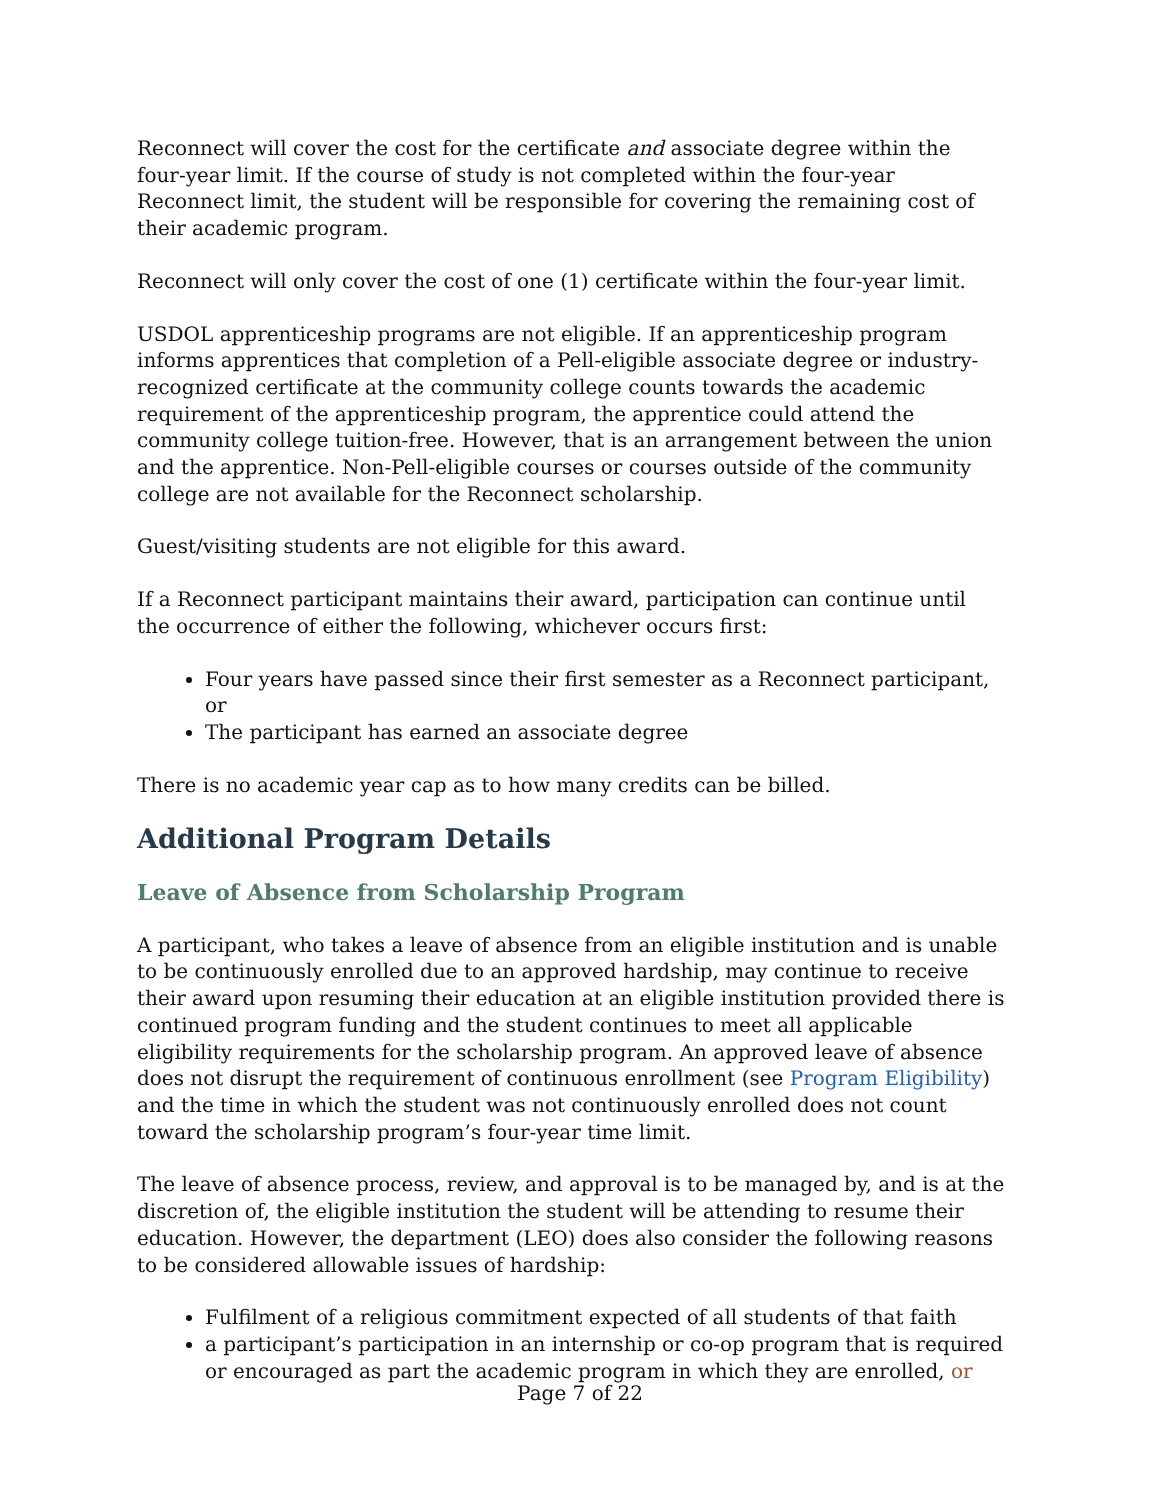Reconnect will cover the cost for the certificate and associate degree within the four-year limit. If the course of study is not completed within the four-year Reconnect limit, the student will be responsible for covering the remaining cost of their academic program.
Reconnect will only cover the cost of one (1) certificate within the four-year limit.
USDOL apprenticeship programs are not eligible. If an apprenticeship program informs apprentices that completion of a Pell-eligible associate degree or industry-recognized certificate at the community college counts towards the academic requirement of the apprenticeship program, the apprentice could attend the community college tuition-free. However, that is an arrangement between the union and the apprentice. Non-Pell-eligible courses or courses outside of the community college are not available for the Reconnect scholarship.
Guest/visiting students are not eligible for this award.
If a Reconnect participant maintains their award, participation can continue until the occurrence of either the following, whichever occurs first:
Four years have passed since their first semester as a Reconnect participant, or
The participant has earned an associate degree
There is no academic year cap as to how many credits can be billed.
Additional Program Details
Leave of Absence from Scholarship Program
A participant, who takes a leave of absence from an eligible institution and is unable to be continuously enrolled due to an approved hardship, may continue to receive their award upon resuming their education at an eligible institution provided there is continued program funding and the student continues to meet all applicable eligibility requirements for the scholarship program. An approved leave of absence does not disrupt the requirement of continuous enrollment (see Program Eligibility) and the time in which the student was not continuously enrolled does not count toward the scholarship program’s four-year time limit.
The leave of absence process, review, and approval is to be managed by, and is at the discretion of, the eligible institution the student will be attending to resume their education. However, the department (LEO) does also consider the following reasons to be considered allowable issues of hardship:
Fulfilment of a religious commitment expected of all students of that faith
a participant’s participation in an internship or co-op program that is required or encouraged as part the academic program in which they are enrolled, or
Page 7 of 22